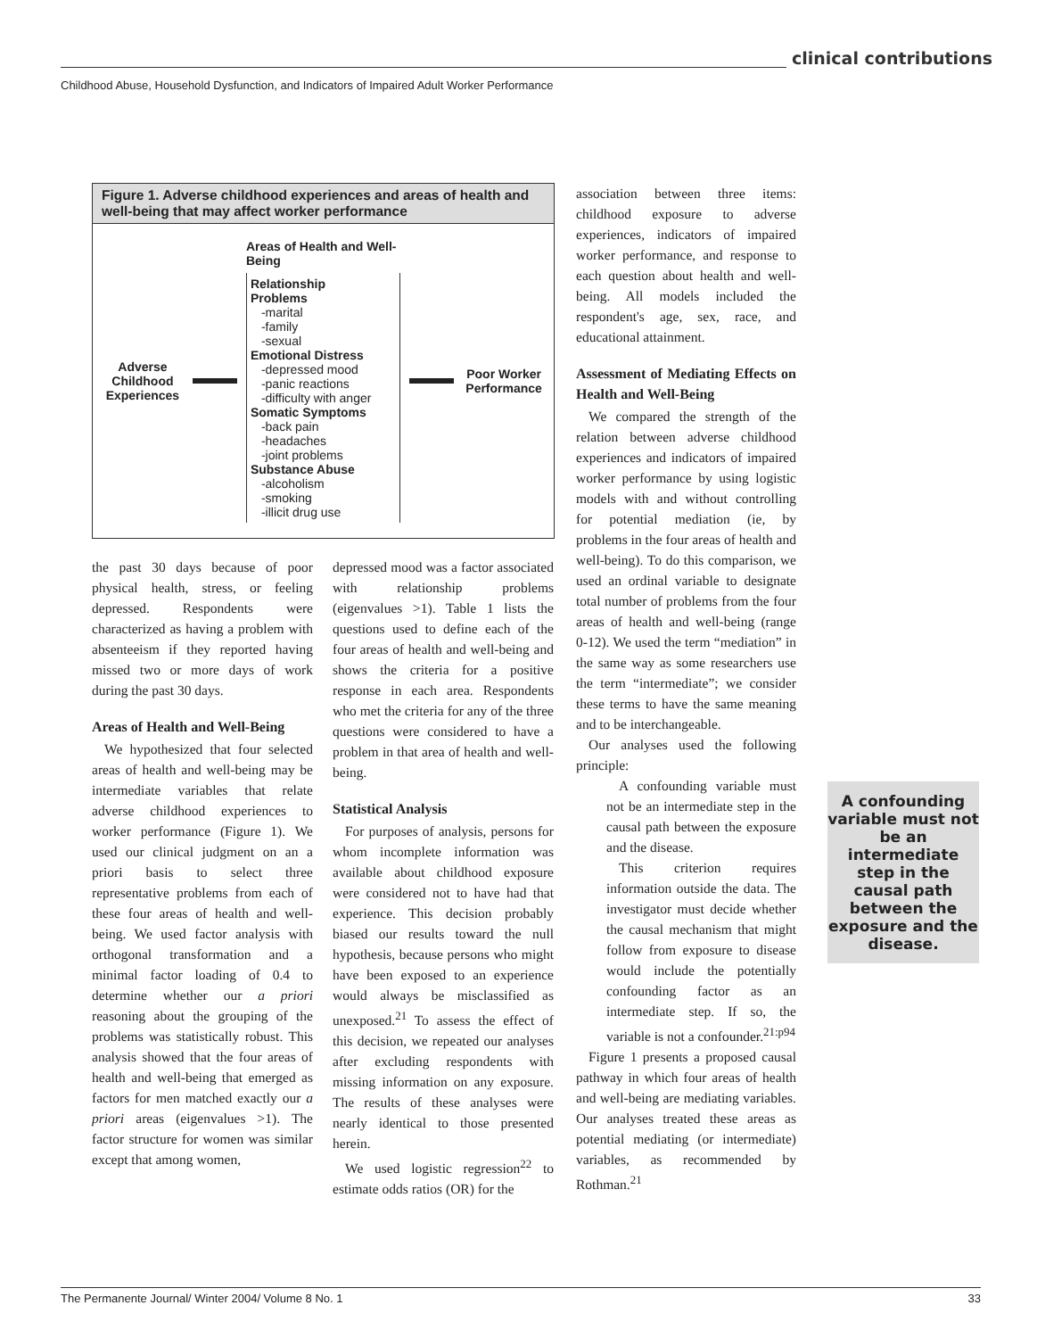clinical contributions
Childhood Abuse, Household Dysfunction, and Indicators of Impaired Adult Worker Performance
Figure 1. Adverse childhood experiences and areas of health and well-being that may affect worker performance
Adverse Childhood Experiences
Areas of Health and Well-Being
Relationship Problems
-marital
-family
-sexual
Emotional Distress
-depressed mood
-panic reactions
-difficulty with anger
Somatic Symptoms
-back pain
-headaches
-joint problems
Substance Abuse
-alcoholism
-smoking
-illicit drug use
Poor Worker Performance
the past 30 days because of poor physical health, stress, or feeling depressed. Respondents were characterized as having a problem with absenteeism if they reported having missed two or more days of work during the past 30 days.
Areas of Health and Well-Being
We hypothesized that four selected areas of health and well-being may be intermediate variables that relate adverse childhood experiences to worker performance (Figure 1). We used our clinical judgment on an a priori basis to select three representative problems from each of these four areas of health and well-being. We used factor analysis with orthogonal transformation and a minimal factor loading of 0.4 to determine whether our a priori reasoning about the grouping of the problems was statistically robust. This analysis showed that the four areas of health and well-being that emerged as factors for men matched exactly our a priori areas (eigenvalues >1). The factor structure for women was similar except that among women,
depressed mood was a factor associated with relationship problems (eigenvalues >1). Table 1 lists the questions used to define each of the four areas of health and well-being and shows the criteria for a positive response in each area. Respondents who met the criteria for any of the three questions were considered to have a problem in that area of health and well-being.
Statistical Analysis
For purposes of analysis, persons for whom incomplete information was available about childhood exposure were considered not to have had that experience. This decision probably biased our results toward the null hypothesis, because persons who might have been exposed to an experience would always be misclassified as unexposed.<sup>21</sup> To assess the effect of this decision, we repeated our analyses after excluding respondents with missing information on any exposure. The results of these analyses were nearly identical to those presented herein.
We used logistic regression<sup>22</sup> to estimate odds ratios (OR) for the
association between three items: childhood exposure to adverse experiences, indicators of impaired worker performance, and response to each question about health and well-being. All models included the respondent's age, sex, race, and educational attainment.
Assessment of Mediating Effects on Health and Well-Being
We compared the strength of the relation between adverse childhood experiences and indicators of impaired worker performance by using logistic models with and without controlling for potential mediation (ie, by problems in the four areas of health and well-being). To do this comparison, we used an ordinal variable to designate total number of problems from the four areas of health and well-being (range 0-12). We used the term “mediation” in the same way as some researchers use the term “intermediate”; we consider these terms to have the same meaning and to be interchangeable.
Our analyses used the following principle:
A confounding variable must not be an intermediate step in the causal path between the exposure and the disease.
This criterion requires information outside the data. The investigator must decide whether the causal mechanism that might follow from exposure to disease would include the potentially confounding factor as an intermediate step. If so, the variable is not a confounder.<sup>21:p94</sup>
Figure 1 presents a proposed causal pathway in which four areas of health and well-being are mediating variables. Our analyses treated these areas as potential mediating (or intermediate) variables, as recommended by Rothman.<sup>21</sup>
A confounding variable must not be an intermediate step in the causal path between the exposure and the disease.
The Permanente Journal/ Winter 2004/ Volume 8 No. 1 33